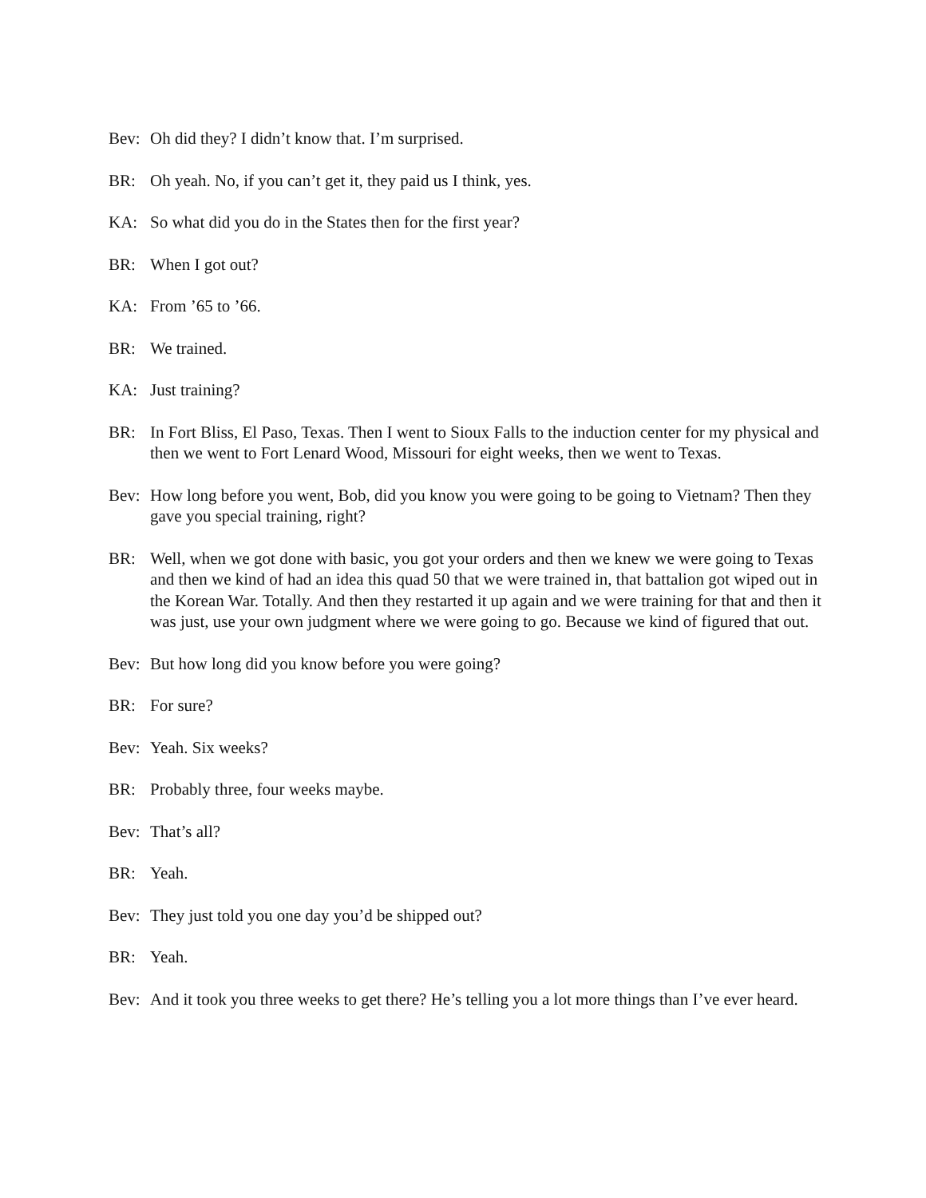Bev: Oh did they? I didn’t know that. I’m surprised.
BR: Oh yeah. No, if you can’t get it, they paid us I think, yes.
KA: So what did you do in the States then for the first year?
BR: When I got out?
KA: From ’65 to ’66.
BR: We trained.
KA: Just training?
BR: In Fort Bliss, El Paso, Texas. Then I went to Sioux Falls to the induction center for my physical and then we went to Fort Lenard Wood, Missouri for eight weeks, then we went to Texas.
Bev: How long before you went, Bob, did you know you were going to be going to Vietnam? Then they gave you special training, right?
BR: Well, when we got done with basic, you got your orders and then we knew we were going to Texas and then we kind of had an idea this quad 50 that we were trained in, that battalion got wiped out in the Korean War. Totally. And then they restarted it up again and we were training for that and then it was just, use your own judgment where we were going to go. Because we kind of figured that out.
Bev: But how long did you know before you were going?
BR: For sure?
Bev: Yeah. Six weeks?
BR: Probably three, four weeks maybe.
Bev: That’s all?
BR: Yeah.
Bev: They just told you one day you’d be shipped out?
BR: Yeah.
Bev: And it took you three weeks to get there? He’s telling you a lot more things than I’ve ever heard.